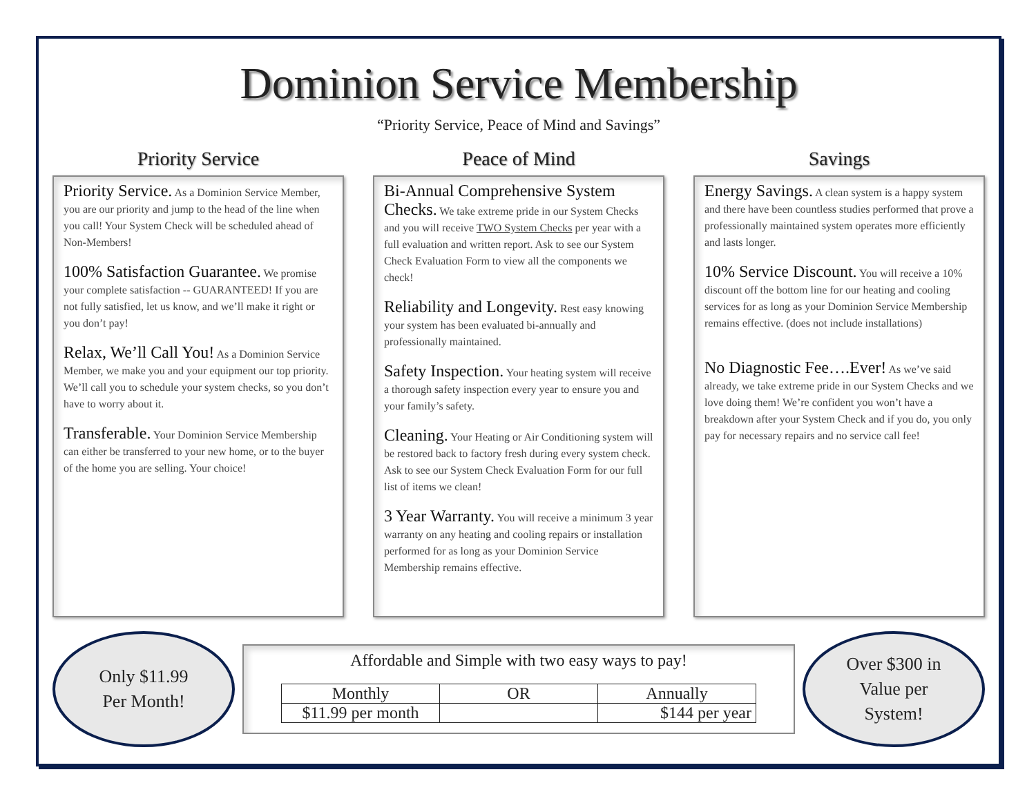Dominion Service Membership
“Priority Service, Peace of Mind and Savings”
Priority Service
Priority Service. As a Dominion Service Member, you are our priority and jump to the head of the line when you call! Your System Check will be scheduled ahead of Non-Members!
100% Satisfaction Guarantee. We promise your complete satisfaction -- GUARANTEED! If you are not fully satisfied, let us know, and we’ll make it right or you don’t pay!
Relax, We’ll Call You! As a Dominion Service Member, we make you and your equipment our top priority. We’ll call you to schedule your system checks, so you don’t have to worry about it.
Transferable. Your Dominion Service Membership can either be transferred to your new home, or to the buyer of the home you are selling. Your choice!
Peace of Mind
Bi-Annual Comprehensive System Checks. We take extreme pride in our System Checks and you will receive TWO System Checks per year with a full evaluation and written report. Ask to see our System Check Evaluation Form to view all the components we check!
Reliability and Longevity. Rest easy knowing your system has been evaluated bi-annually and professionally maintained.
Safety Inspection. Your heating system will receive a thorough safety inspection every year to ensure you and your family’s safety.
Cleaning. Your Heating or Air Conditioning system will be restored back to factory fresh during every system check. Ask to see our System Check Evaluation Form for our full list of items we clean!
3 Year Warranty. You will receive a minimum 3 year warranty on any heating and cooling repairs or installation performed for as long as your Dominion Service Membership remains effective.
Savings
Energy Savings. A clean system is a happy system and there have been countless studies performed that prove a professionally maintained system operates more efficiently and lasts longer.
10% Service Discount. You will receive a 10% discount off the bottom line for our heating and cooling services for as long as your Dominion Service Membership remains effective. (does not include installations)
No Diagnostic Fee….Ever! As we’ve said already, we take extreme pride in our System Checks and we love doing them! We’re confident you won’t have a breakdown after your System Check and if you do, you only pay for necessary repairs and no service call fee!
Only $11.99
Per Month!
Affordable and Simple with two easy ways to pay!
| Monthly | OR | Annually |
| --- | --- | --- |
| $11.99 per month | | $144 per year |
Over $300 in
Value per
System!